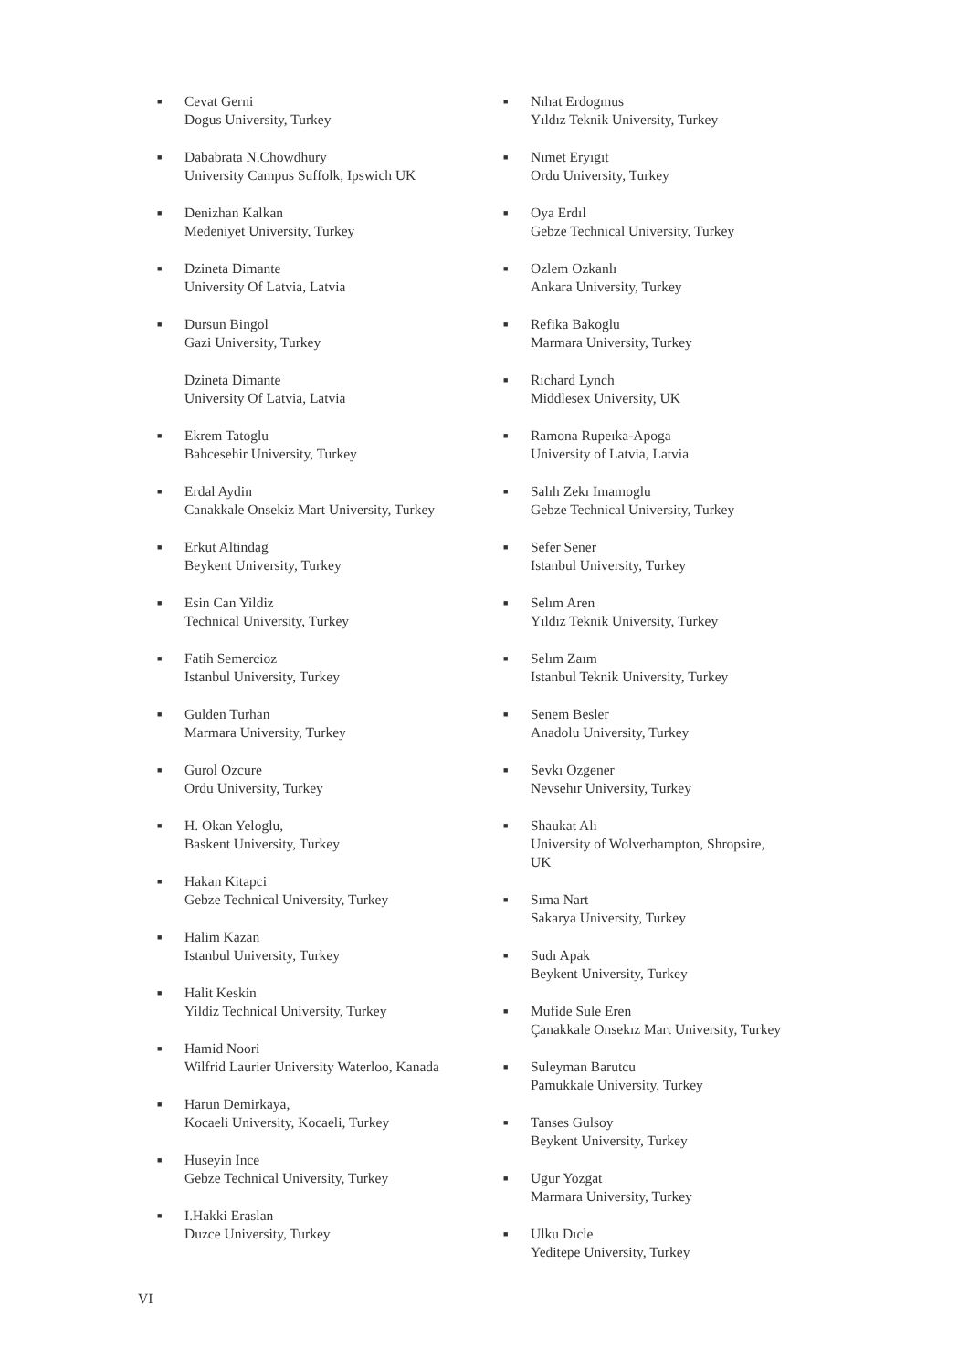■
Cevat Gerni
Dogus University, Turkey
■
Dababrata N.Chowdhury
University Campus Suffolk, Ipswich UK
■
Denizhan Kalkan
Medeniyet University, Turkey
■
Dzineta Dimante
University Of Latvia, Latvia
■
Dursun Bingol
Gazi University, Turkey
Dzineta Dimante
University Of Latvia, Latvia
■
Ekrem Tatoglu
Bahcesehir University, Turkey
■
Erdal Aydin
Canakkale Onsekiz Mart University, Turkey
■
Erkut Altindag
Beykent University, Turkey
■
Esin Can Yildiz
Technical University, Turkey
■
Fatih Semercioz
Istanbul University, Turkey
■
Gulden Turhan
Marmara University, Turkey
■
Gurol Ozcure
Ordu University, Turkey
■
H. Okan Yeloglu,
Baskent University, Turkey
■
Hakan Kitapci
Gebze Technical University, Turkey
■
Halim Kazan
Istanbul University, Turkey
■
Halit Keskin
Yildiz Technical University, Turkey
■
Hamid Noori
Wilfrid Laurier University Waterloo, Kanada
■
Harun Demirkaya,
Kocaeli University, Kocaeli, Turkey
■
Huseyin Ince
Gebze Technical University, Turkey
■
I.Hakki Eraslan
Duzce University, Turkey
■
Nıhat Erdogmus
Yıldız Teknik University, Turkey
■
Nımet Eryıgıt
Ordu University, Turkey
■
Oya Erdıl
Gebze Technical University, Turkey
■
Ozlem Ozkanlı
Ankara University, Turkey
■
Refika Bakoglu
Marmara University, Turkey
■
Rıchard Lynch
Middlesex University, UK
■
Ramona Rupeıka-Apoga
University of Latvia, Latvia
■
Salıh Zekı Imamoglu
Gebze Technical University, Turkey
■
Sefer Sener
Istanbul University, Turkey
■
Selım Aren
Yıldız Teknik University, Turkey
■
Selım Zaım
Istanbul Teknik University, Turkey
■
Senem Besler
Anadolu University, Turkey
■
Sevkı Ozgener
Nevsehır University, Turkey
■
Shaukat Alı
University of Wolverhampton, Shropsire,
UK
■
Sıma Nart
Sakarya University, Turkey
■
Sudı Apak
Beykent University, Turkey
■
Mufide Sule Eren
Çanakkale Onsekız Mart University, Turkey
■
Suleyman Barutcu
Pamukkale University, Turkey
■
Tanses Gulsoy
Beykent University, Turkey
■
Ugur Yozgat
Marmara University, Turkey
■
Ulku Dıcle
Yeditepe University, Turkey
VI